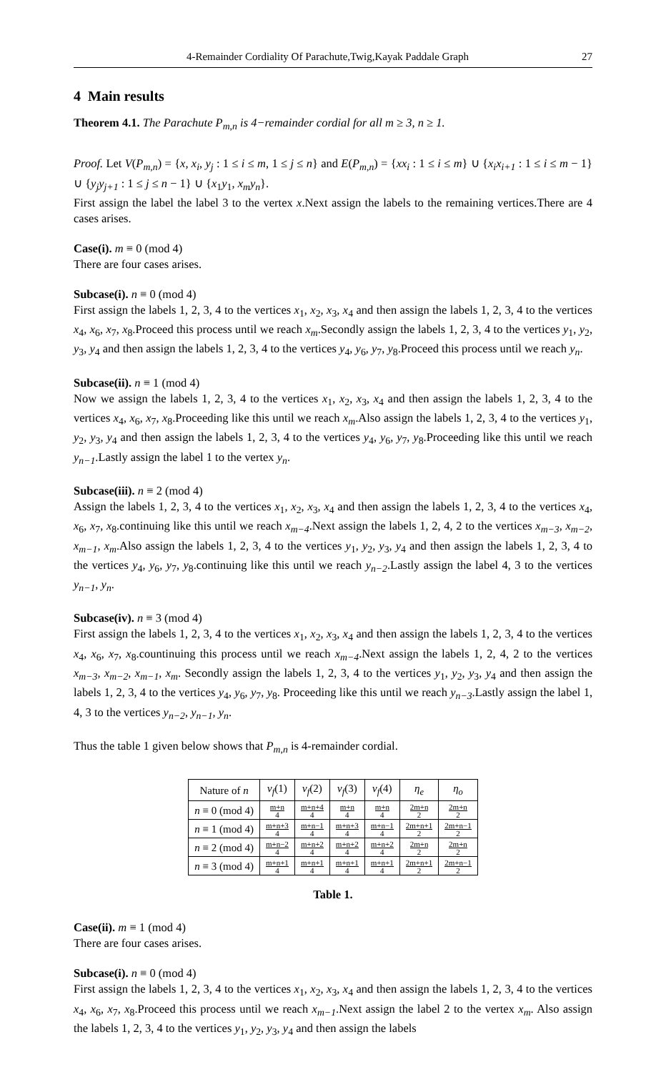4-Remainder Cordiality Of Parachute,Twig,Kayak Paddale Graph 27
4 Main results
Theorem 4.1. The Parachute P<sub>m,n</sub> is 4−remainder cordial for all m ≥ 3, n ≥ 1.
Proof. Let V(P<sub>m,n</sub>) = {x, x<sub>i</sub>, y<sub>j</sub> : 1 ≤ i ≤ m, 1 ≤ j ≤ n} and E(P<sub>m,n</sub>) = {xx<sub>i</sub> : 1 ≤ i ≤ m} ∪ {x<sub>i</sub>x<sub>i+1</sub> : 1 ≤ i ≤ m − 1} ∪ {y<sub>j</sub>y<sub>j+1</sub> : 1 ≤ j ≤ n − 1} ∪ {x<sub>1</sub>y<sub>1</sub>, x<sub>m</sub>y<sub>n</sub>}.
First assign the label the label 3 to the vertex x.Next assign the labels to the remaining vertices.There are 4 cases arises.
Case(i). m ≡ 0 (mod 4)
There are four cases arises.
Subcase(i). n ≡ 0 (mod 4)
First assign the labels 1, 2, 3, 4 to the vertices x<sub>1</sub>, x<sub>2</sub>, x<sub>3</sub>, x<sub>4</sub> and then assign the labels 1, 2, 3, 4 to the vertices x<sub>4</sub>, x<sub>6</sub>, x<sub>7</sub>, x<sub>8</sub>.Proceed this process until we reach x<sub>m</sub>.Secondly assign the labels 1, 2, 3, 4 to the vertices y<sub>1</sub>, y<sub>2</sub>, y<sub>3</sub>, y<sub>4</sub> and then assign the labels 1, 2, 3, 4 to the vertices y<sub>4</sub>, y<sub>6</sub>, y<sub>7</sub>, y<sub>8</sub>.Proceed this process until we reach y<sub>n</sub>.
Subcase(ii). n ≡ 1 (mod 4)
Now we assign the labels 1, 2, 3, 4 to the vertices x<sub>1</sub>, x<sub>2</sub>, x<sub>3</sub>, x<sub>4</sub> and then assign the labels 1, 2, 3, 4 to the vertices x<sub>4</sub>, x<sub>6</sub>, x<sub>7</sub>, x<sub>8</sub>.Proceeding like this until we reach x<sub>m</sub>.Also assign the labels 1, 2, 3, 4 to the vertices y<sub>1</sub>, y<sub>2</sub>, y<sub>3</sub>, y<sub>4</sub> and then assign the labels 1, 2, 3, 4 to the vertices y<sub>4</sub>, y<sub>6</sub>, y<sub>7</sub>, y<sub>8</sub>.Proceeding like this until we reach y<sub>n−1</sub>.Lastly assign the label 1 to the vertex y<sub>n</sub>.
Subcase(iii). n ≡ 2 (mod 4)
Assign the labels 1, 2, 3, 4 to the vertices x<sub>1</sub>, x<sub>2</sub>, x<sub>3</sub>, x<sub>4</sub> and then assign the labels 1, 2, 3, 4 to the vertices x<sub>4</sub>, x<sub>6</sub>, x<sub>7</sub>, x<sub>8</sub>.continuing like this until we reach x<sub>m−4</sub>.Next assign the labels 1, 2, 4, 2 to the vertices x<sub>m−3</sub>, x<sub>m−2</sub>, x<sub>m−1</sub>, x<sub>m</sub>.Also assign the labels 1, 2, 3, 4 to the vertices y<sub>1</sub>, y<sub>2</sub>, y<sub>3</sub>, y<sub>4</sub> and then assign the labels 1, 2, 3, 4 to the vertices y<sub>4</sub>, y<sub>6</sub>, y<sub>7</sub>, y<sub>8</sub>.continuing like this until we reach y<sub>n−2</sub>.Lastly assign the label 4, 3 to the vertices y<sub>n−1</sub>, y<sub>n</sub>.
Subcase(iv). n ≡ 3 (mod 4)
First assign the labels 1, 2, 3, 4 to the vertices x<sub>1</sub>, x<sub>2</sub>, x<sub>3</sub>, x<sub>4</sub> and then assign the labels 1, 2, 3, 4 to the vertices x<sub>4</sub>, x<sub>6</sub>, x<sub>7</sub>, x<sub>8</sub>.countinuing this process until we reach x<sub>m−4</sub>.Next assign the labels 1, 2, 4, 2 to the vertices x<sub>m−3</sub>, x<sub>m−2</sub>, x<sub>m−1</sub>, x<sub>m</sub>. Secondly assign the labels 1, 2, 3, 4 to the vertices y<sub>1</sub>, y<sub>2</sub>, y<sub>3</sub>, y<sub>4</sub> and then assign the labels 1, 2, 3, 4 to the vertices y<sub>4</sub>, y<sub>6</sub>, y<sub>7</sub>, y<sub>8</sub>. Proceeding like this until we reach y<sub>n−3</sub>.Lastly assign the label 1, 4, 3 to the vertices y<sub>n−2</sub>, y<sub>n−1</sub>, y<sub>n</sub>.
Thus the table 1 given below shows that P<sub>m,n</sub> is 4-remainder cordial.
| Nature of n | v<sub>f</sub> (1) | v<sub>f</sub> (2) | v<sub>f</sub> (3) | v<sub>f</sub> (4) | η<sub>e</sub> | η<sub>o</sub> |
| --- | --- | --- | --- | --- | --- | --- |
| n ≡ 0 (mod 4) | m+n 4 | m+n+4 4 | m+n 4 | m+n 4 | 2m+n 2 | 2m+n 2 |
| n ≡ 1 (mod 4) | m+n+3 4 | m+n−1 4 | m+n+3 4 | m+n−1 4 | 2m+n+1 2 | 2m+n−1 2 |
| n ≡ 2 (mod 4) | m+n−2 4 | m+n+2 4 | m+n+2 4 | m+n+2 4 | 2m+n 2 | 2m+n 2 |
| n ≡ 3 (mod 4) | m+n+1 4 | m+n+1 4 | m+n+1 4 | m+n+1 4 | 2m+n+1 2 | 2m+n−1 2 |
Table 1.
Case(ii). m ≡ 1 (mod 4)
There are four cases arises.
Subcase(i). n ≡ 0 (mod 4)
First assign the labels 1, 2, 3, 4 to the vertices x<sub>1</sub>, x<sub>2</sub>, x<sub>3</sub>, x<sub>4</sub> and then assign the labels 1, 2, 3, 4 to the vertices x<sub>4</sub>, x<sub>6</sub>, x<sub>7</sub>, x<sub>8</sub>.Proceed this process until we reach x<sub>m−1</sub>.Next assign the label 2 to the vertex x<sub>m</sub>. Also assign the labels 1, 2, 3, 4 to the vertices y<sub>1</sub>, y<sub>2</sub>, y<sub>3</sub>, y<sub>4</sub> and then assign the labels